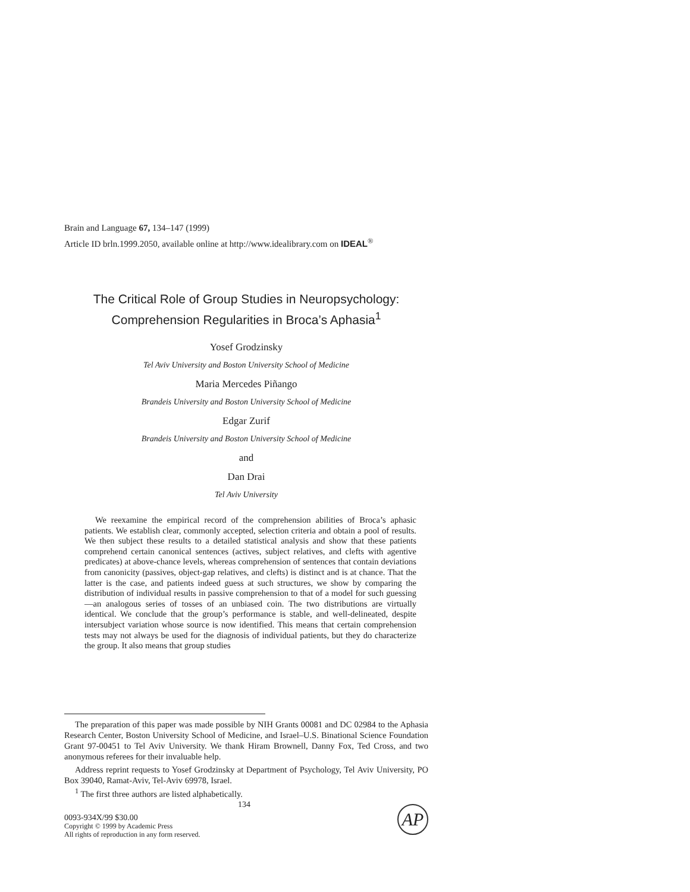Brain and Language 67, 134–147 (1999)
Article ID brln.1999.2050, available online at http://www.idealibrary.com on IDEAL<sup>®</sup>
The Critical Role of Group Studies in Neuropsychology:
Comprehension Regularities in Broca’s Aphasia<sup>1</sup>
Yosef Grodzinsky
Tel Aviv University and Boston University School of Medicine
Maria Mercedes Piñango
Brandeis University and Boston University School of Medicine
Edgar Zurif
Brandeis University and Boston University School of Medicine
and
Dan Drai
Tel Aviv University
We reexamine the empirical record of the comprehension abilities of Broca’s aphasic patients. We establish clear, commonly accepted, selection criteria and obtain a pool of results. We then subject these results to a detailed statistical analysis and show that these patients comprehend certain canonical sentences (actives, subject relatives, and clefts with agentive predicates) at above-chance levels, whereas comprehension of sentences that contain deviations from canonicity (passives, object-gap relatives, and clefts) is distinct and is at chance. That the latter is the case, and patients indeed guess at such structures, we show by comparing the distribution of individual results in passive comprehension to that of a model for such guessing—an analogous series of tosses of an unbiased coin. The two distributions are virtually identical. We conclude that the group’s performance is stable, and well-delineated, despite intersubject variation whose source is now identified. This means that certain comprehension tests may not always be used for the diagnosis of individual patients, but they do characterize the group. It also means that group studies
The preparation of this paper was made possible by NIH Grants 00081 and DC 02984 to the Aphasia Research Center, Boston University School of Medicine, and Israel–U.S. Binational Science Foundation Grant 97-00451 to Tel Aviv University. We thank Hiram Brownell, Danny Fox, Ted Cross, and two anonymous referees for their invaluable help.
Address reprint requests to Yosef Grodzinsky at Department of Psychology, Tel Aviv University, PO Box 39040, Ramat-Aviv, Tel-Aviv 69978, Israel.
<sup>1</sup> The first three authors are listed alphabetically.
134
0093-934X/99 $30.00
Copyright © 1999 by Academic Press
All rights of reproduction in any form reserved.
AP